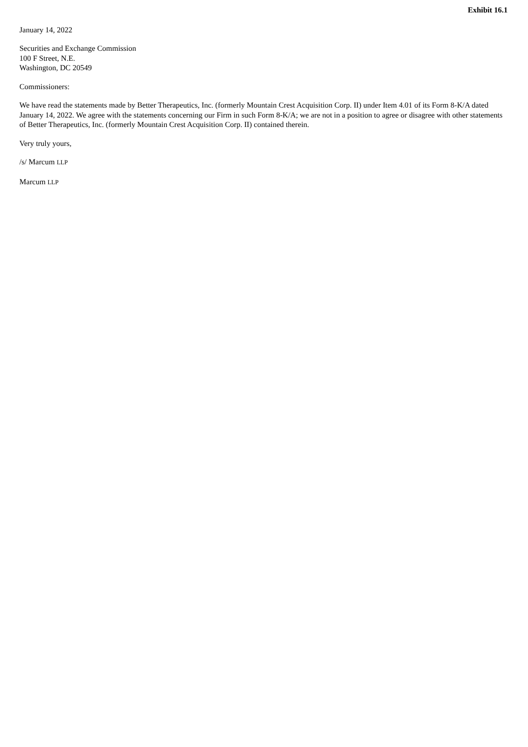Exhibit 16.1
January 14, 2022
Securities and Exchange Commission
100 F Street, N.E.
Washington, DC 20549
Commissioners:
We have read the statements made by Better Therapeutics, Inc. (formerly Mountain Crest Acquisition Corp. II) under Item 4.01 of its Form 8-K/A dated January 14, 2022. We agree with the statements concerning our Firm in such Form 8-K/A; we are not in a position to agree or disagree with other statements of Better Therapeutics, Inc. (formerly Mountain Crest Acquisition Corp. II) contained therein.
Very truly yours,
/s/ Marcum LLP
Marcum LLP